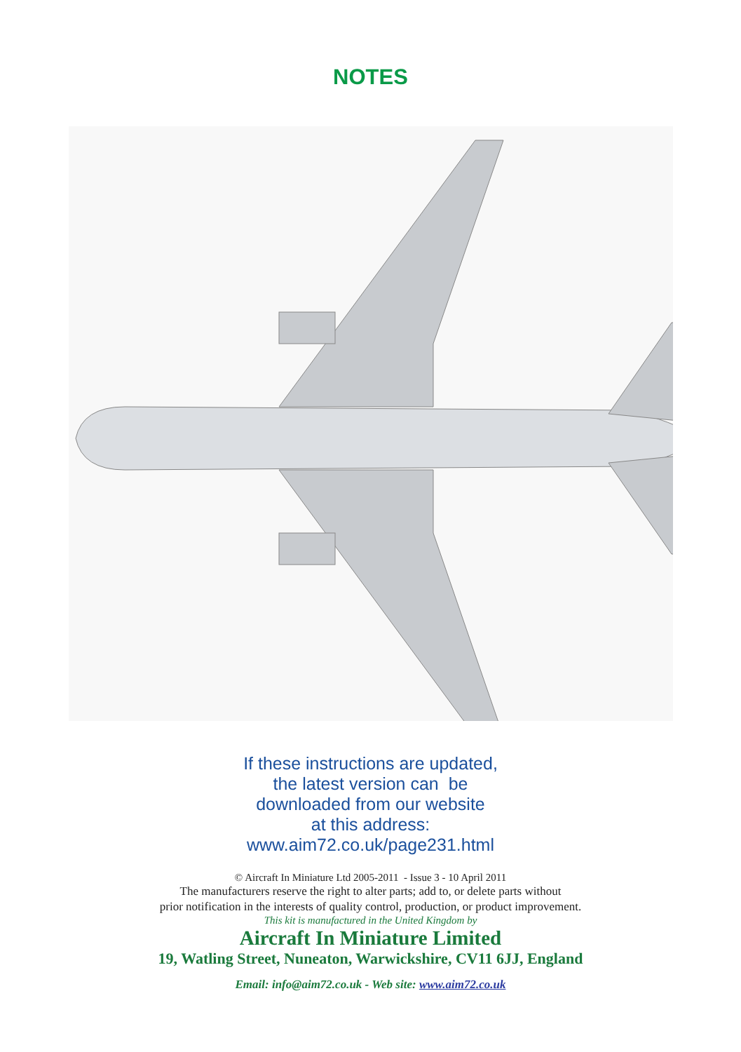NOTES
If these instructions are updated,
the latest version can be
downloaded from our website
at this address:
www.aim72.co.uk/page231.html
© Aircraft In Miniature Ltd 2005-2011 - Issue 3 - 10 April 2011
The manufacturers reserve the right to alter parts; add to, or delete parts without
prior notification in the interests of quality control, production, or product improvement.
This kit is manufactured in the United Kingdom by
Aircraft In Miniature Limited
19, Watling Street, Nuneaton, Warwickshire, CV11 6JJ, England
Email: info@aim72.co.uk - Web site: www.aim72.co.uk